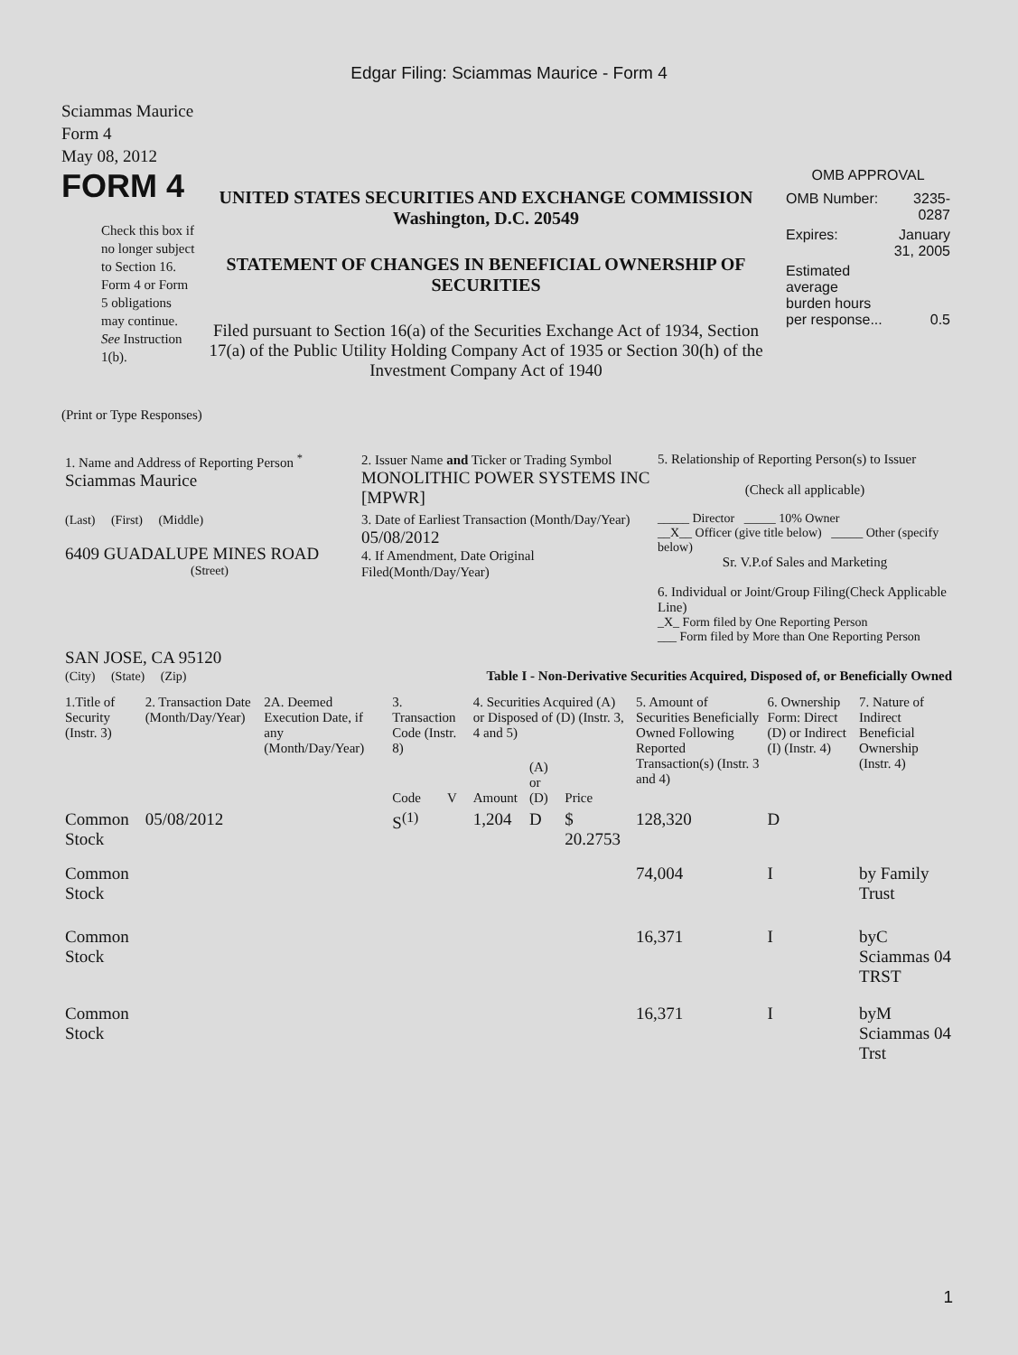Edgar Filing: Sciammas Maurice - Form 4
Sciammas Maurice
Form 4
May 08, 2012
FORM 4
Check this box if no longer subject to Section 16. Form 4 or Form 5 obligations may continue. See Instruction 1(b).
UNITED STATES SECURITIES AND EXCHANGE COMMISSION
Washington, D.C. 20549
STATEMENT OF CHANGES IN BENEFICIAL OWNERSHIP OF SECURITIES
Filed pursuant to Section 16(a) of the Securities Exchange Act of 1934, Section 17(a) of the Public Utility Holding Company Act of 1935 or Section 30(h) of the Investment Company Act of 1940
OMB APPROVAL
| OMB Number: | 3235-0287 |
| Expires: | January 31, 2005 |
| Estimated average burden hours per response... | 0.5 |
(Print or Type Responses)
| 1. Name and Address of Reporting Person <sup>*</sup> Sciammas Maurice | 2. Issuer Name and Ticker or Trading Symbol MONOLITHIC POWER SYSTEMS INC [MPWR] | 5. Relationship of Reporting Person(s) to Issuer (Check all applicable) |
| (Last) (First) (Middle) 6409 GUADALUPE MINES ROAD (Street) | 3. Date of Earliest Transaction (Month/Day/Year) 05/08/2012 4. If Amendment, Date Original Filed(Month/Day/Year) | _____ Director _____ 10% Owner __X__ Officer (give title below) _____ Other (specify below) Sr. V.P.of Sales and Marketing 6. Individual or Joint/Group Filing(Check Applicable Line) _X_ Form filed by One Reporting Person ___ Form filed by More than One Reporting Person |
| SAN JOSE, CA 95120 (City) (State) (Zip) | Table I - Non-Derivative Securities Acquired, Disposed of, or Beneficially Owned | |
| 1.Title of Security (Instr. 3) | 2. Transaction Date (Month/Day/Year) | 2A. Deemed Execution Date, if any (Month/Day/Year) | 3. Transaction Code (Instr. 8) | | 4. Securities Acquired (A) or Disposed of (D) (Instr. 3, 4 and 5) | | | 5. Amount of Securities Beneficially Owned Following Reported Transaction(s) (Instr. 3 and 4) | 6. Ownership Form: Direct (D) or Indirect (I) (Instr. 4) | 7. Nature of Indirect Beneficial Ownership (Instr. 4) |
| --- | --- | --- | --- | --- | --- | --- | --- | --- | --- | --- |
| | | | Code | V | Amount | (A) or (D) | Price | | | |
| Common Stock | 05/08/2012 | | S<sup>(1)</sup> | | 1,204 | D | $ 20.2753 | 128,320 | D | |
| Common Stock | | | | | | | | 74,004 | I | by Family Trust |
| Common Stock | | | | | | | | 16,371 | I | byC Sciammas 04 TRST |
| Common Stock | | | | | | | | 16,371 | I | byM Sciammas 04 Trst |
1